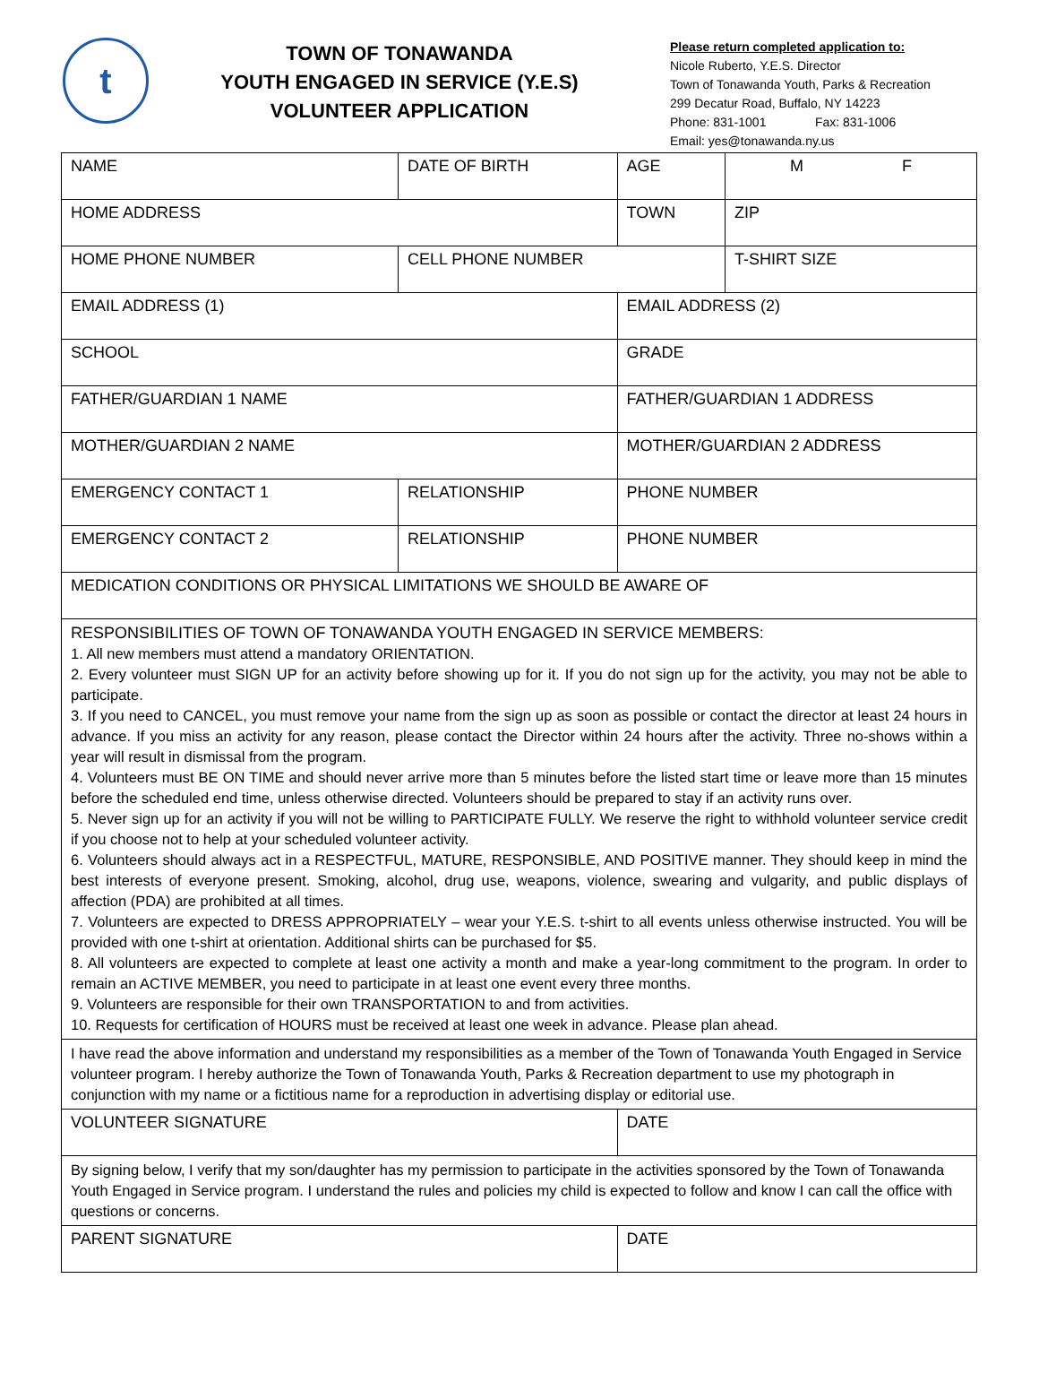t
TOWN OF TONAWANDA
YOUTH ENGAGED IN SERVICE (Y.E.S)
VOLUNTEER APPLICATION
Please return completed application to:
Nicole Ruberto, Y.E.S. Director
Town of Tonawanda Youth, Parks & Recreation
299 Decatur Road, Buffalo, NY 14223
Phone: 831-1001 Fax: 831-1006
Email: yes@tonawanda.ny.us
| NAME | DATE OF BIRTH | | AGE | M F |
| HOME ADDRESS | | TOWN | | ZIP |
| HOME PHONE NUMBER | CELL PHONE NUMBER | | | T-SHIRT SIZE |
| EMAIL ADDRESS (1) | | EMAIL ADDRESS (2) | | |
| SCHOOL | | GRADE | | |
| FATHER/GUARDIAN 1 NAME | | FATHER/GUARDIAN 1 ADDRESS | | |
| MOTHER/GUARDIAN 2 NAME | | MOTHER/GUARDIAN 2 ADDRESS | | |
| EMERGENCY CONTACT 1 | RELATIONSHIP | PHONE NUMBER | | |
| EMERGENCY CONTACT 2 | RELATIONSHIP | PHONE NUMBER | | |
| MEDICATION CONDITIONS OR PHYSICAL LIMITATIONS WE SHOULD BE AWARE OF | | | | |
| RESPONSIBILITIES OF TOWN OF TONAWANDA YOUTH ENGAGED IN SERVICE MEMBERS: 1. All new members must attend a mandatory ORIENTATION. 2. Every volunteer must SIGN UP for an activity before showing up for it. If you do not sign up for the activity, you may not be able to participate. 3. If you need to CANCEL, you must remove your name from the sign up as soon as possible or contact the director at least 24 hours in advance. If you miss an activity for any reason, please contact the Director within 24 hours after the activity. Three no-shows within a year will result in dismissal from the program. 4. Volunteers must BE ON TIME and should never arrive more than 5 minutes before the listed start time or leave more than 15 minutes before the scheduled end time, unless otherwise directed. Volunteers should be prepared to stay if an activity runs over. 5. Never sign up for an activity if you will not be willing to PARTICIPATE FULLY. We reserve the right to withhold volunteer service credit if you choose not to help at your scheduled volunteer activity. 6. Volunteers should always act in a RESPECTFUL, MATURE, RESPONSIBLE, AND POSITIVE manner. They should keep in mind the best interests of everyone present. Smoking, alcohol, drug use, weapons, violence, swearing and vulgarity, and public displays of affection (PDA) are prohibited at all times. 7. Volunteers are expected to DRESS APPROPRIATELY – wear your Y.E.S. t-shirt to all events unless otherwise instructed. You will be provided with one t-shirt at orientation. Additional shirts can be purchased for $5. 8. All volunteers are expected to complete at least one activity a month and make a year-long commitment to the program. In order to remain an ACTIVE MEMBER, you need to participate in at least one event every three months. 9. Volunteers are responsible for their own TRANSPORTATION to and from activities. 10. Requests for certification of HOURS must be received at least one week in advance. Please plan ahead. | | | | |
| I have read the above information and understand my responsibilities as a member of the Town of Tonawanda Youth Engaged in Service volunteer program. I hereby authorize the Town of Tonawanda Youth, Parks & Recreation department to use my photograph in conjunction with my name or a fictitious name for a reproduction in advertising display or editorial use. | | | | |
| VOLUNTEER SIGNATURE | | DATE | | |
| By signing below, I verify that my son/daughter has my permission to participate in the activities sponsored by the Town of Tonawanda Youth Engaged in Service program. I understand the rules and policies my child is expected to follow and know I can call the office with questions or concerns. | | | | |
| PARENT SIGNATURE | | DATE | | |